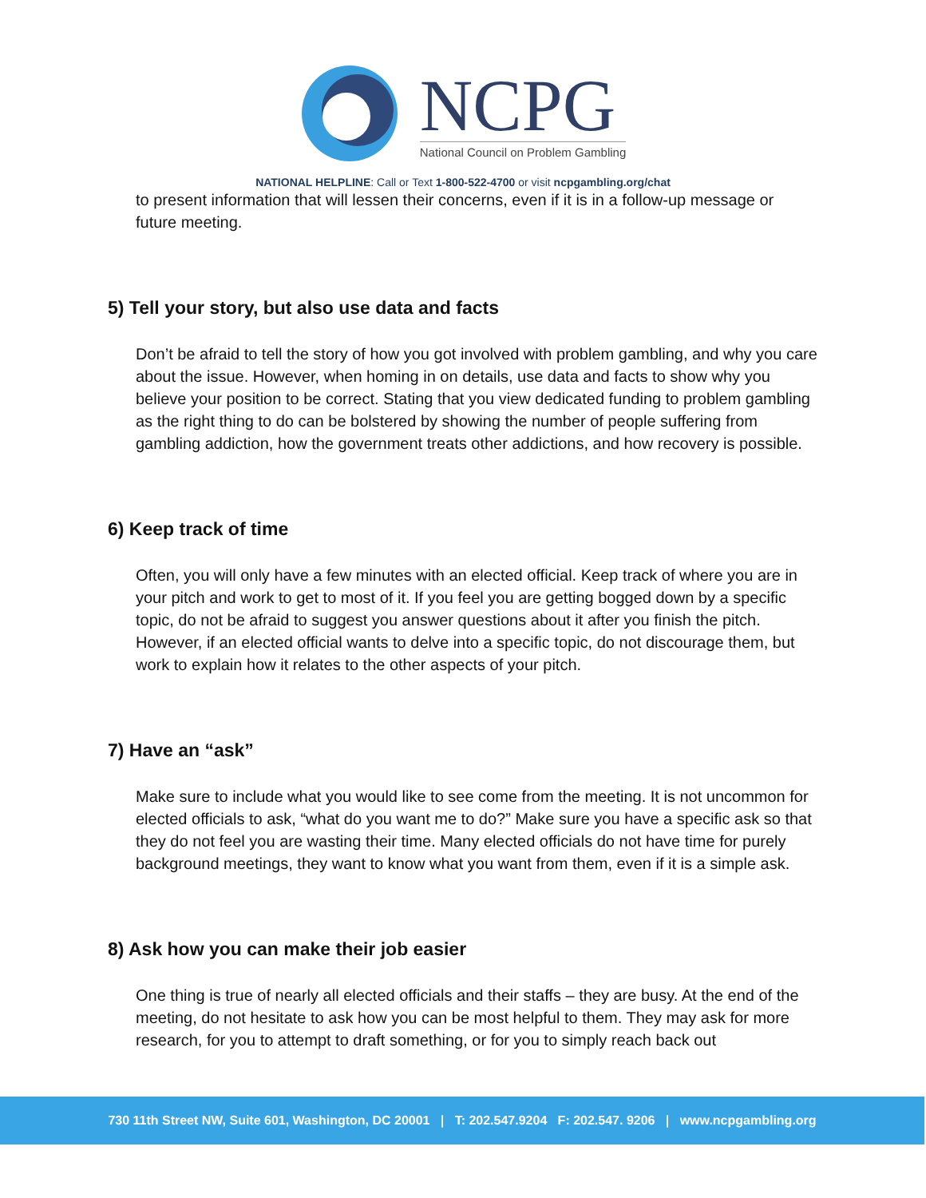NCPG
National Council on Problem Gambling
NATIONAL HELPLINE: Call or Text 1-800-522-4700 or visit ncpgambling.org/chat
to present information that will lessen their concerns, even if it is in a follow-up message or future meeting.
5) Tell your story, but also use data and facts
Don’t be afraid to tell the story of how you got involved with problem gambling, and why you care about the issue. However, when homing in on details, use data and facts to show why you believe your position to be correct. Stating that you view dedicated funding to problem gambling as the right thing to do can be bolstered by showing the number of people suffering from gambling addiction, how the government treats other addictions, and how recovery is possible.
6) Keep track of time
Often, you will only have a few minutes with an elected official. Keep track of where you are in your pitch and work to get to most of it. If you feel you are getting bogged down by a specific topic, do not be afraid to suggest you answer questions about it after you finish the pitch. However, if an elected official wants to delve into a specific topic, do not discourage them, but work to explain how it relates to the other aspects of your pitch.
7) Have an “ask”
Make sure to include what you would like to see come from the meeting. It is not uncommon for elected officials to ask, “what do you want me to do?” Make sure you have a specific ask so that they do not feel you are wasting their time. Many elected officials do not have time for purely background meetings, they want to know what you want from them, even if it is a simple ask.
8) Ask how you can make their job easier
One thing is true of nearly all elected officials and their staffs – they are busy. At the end of the meeting, do not hesitate to ask how you can be most helpful to them. They may ask for more research, for you to attempt to draft something, or for you to simply reach back out
730 11th Street NW, Suite 601, Washington, DC 20001 | T: 202.547.9204 F: 202.547. 9206 | www.ncpgambling.org